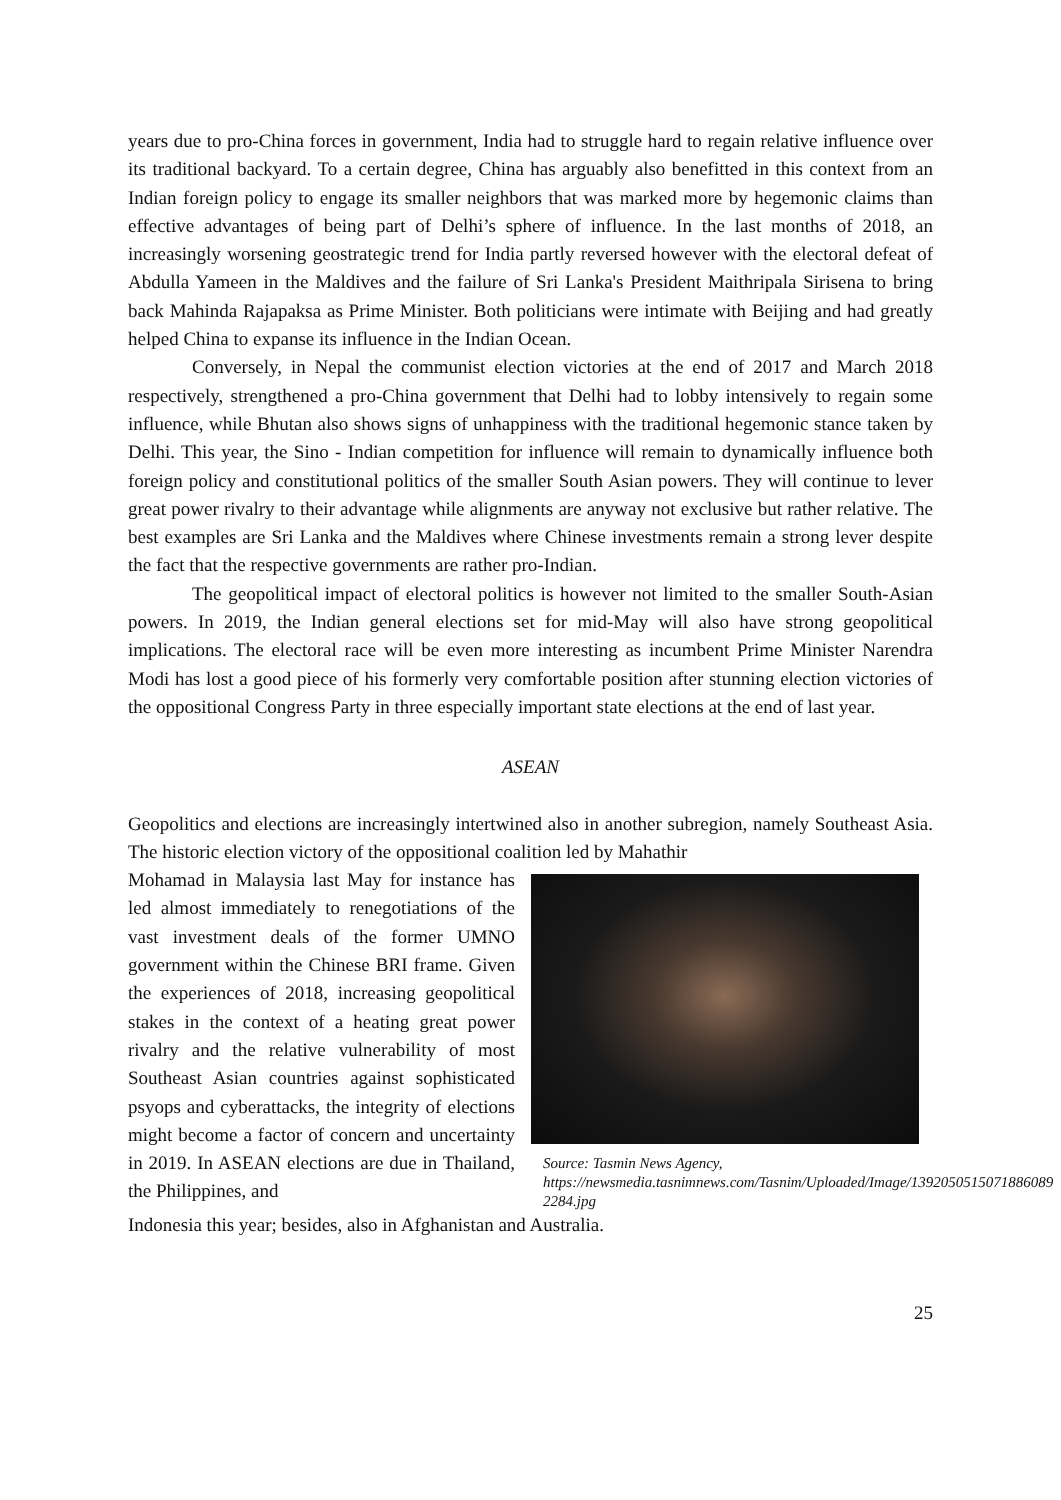years due to pro-China forces in government, India had to struggle hard to regain relative influence over its traditional backyard. To a certain degree, China has arguably also benefitted in this context from an Indian foreign policy to engage its smaller neighbors that was marked more by hegemonic claims than effective advantages of being part of Delhi’s sphere of influence. In the last months of 2018, an increasingly worsening geostrategic trend for India partly reversed however with the electoral defeat of Abdulla Yameen in the Maldives and the failure of Sri Lanka's President Maithripala Sirisena to bring back Mahinda Rajapaksa as Prime Minister. Both politicians were intimate with Beijing and had greatly helped China to expanse its influence in the Indian Ocean.
Conversely, in Nepal the communist election victories at the end of 2017 and March 2018 respectively, strengthened a pro-China government that Delhi had to lobby intensively to regain some influence, while Bhutan also shows signs of unhappiness with the traditional hegemonic stance taken by Delhi. This year, the Sino - Indian competition for influence will remain to dynamically influence both foreign policy and constitutional politics of the smaller South Asian powers. They will continue to lever great power rivalry to their advantage while alignments are anyway not exclusive but rather relative. The best examples are Sri Lanka and the Maldives where Chinese investments remain a strong lever despite the fact that the respective governments are rather pro-Indian.
The geopolitical impact of electoral politics is however not limited to the smaller South-Asian powers. In 2019, the Indian general elections set for mid-May will also have strong geopolitical implications. The electoral race will be even more interesting as incumbent Prime Minister Narendra Modi has lost a good piece of his formerly very comfortable position after stunning election victories of the oppositional Congress Party in three especially important state elections at the end of last year.
ASEAN
Geopolitics and elections are increasingly intertwined also in another subregion, namely Southeast Asia. The historic election victory of the oppositional coalition led by Mahathir
Mohamad in Malaysia last May for instance has led almost immediately to renegotiations of the vast investment deals of the former UMNO government within the Chinese BRI frame. Given the experiences of 2018, increasing geopolitical stakes in the context of a heating great power rivalry and the relative vulnerability of most Southeast Asian countries against sophisticated psyops and cyberattacks, the integrity of elections might become a factor of concern and uncertainty in 2019. In ASEAN elections are due in Thailand, the Philippines, and
Source: Tasmin News Agency,
https://newsmedia.tasnimnews.com/Tasnim/Uploaded/Image/1392050515071886089 2284.jpg
Indonesia this year; besides, also in Afghanistan and Australia.
25